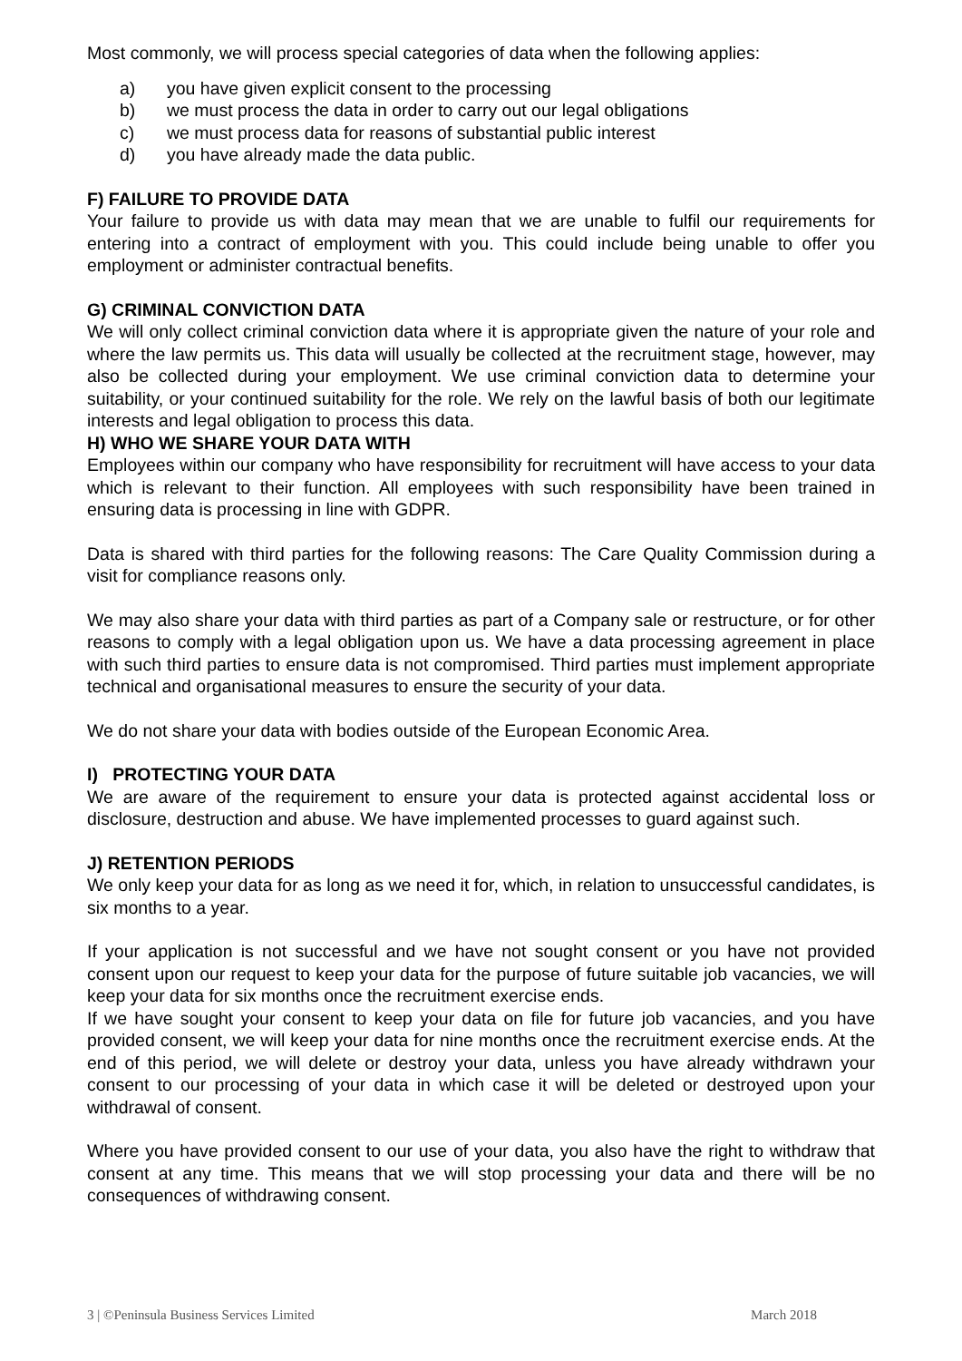Most commonly, we will process special categories of data when the following applies:
a) you have given explicit consent to the processing
b) we must process the data in order to carry out our legal obligations
c) we must process data for reasons of substantial public interest
d) you have already made the data public.
F) FAILURE TO PROVIDE DATA
Your failure to provide us with data may mean that we are unable to fulfil our requirements for entering into a contract of employment with you. This could include being unable to offer you employment or administer contractual benefits.
G) CRIMINAL CONVICTION DATA
We will only collect criminal conviction data where it is appropriate given the nature of your role and where the law permits us. This data will usually be collected at the recruitment stage, however, may also be collected during your employment. We use criminal conviction data to determine your suitability, or your continued suitability for the role. We rely on the lawful basis of both our legitimate interests and legal obligation to process this data.
H) WHO WE SHARE YOUR DATA WITH
Employees within our company who have responsibility for recruitment will have access to your data which is relevant to their function. All employees with such responsibility have been trained in ensuring data is processing in line with GDPR.
Data is shared with third parties for the following reasons: The Care Quality Commission during a visit for compliance reasons only.
We may also share your data with third parties as part of a Company sale or restructure, or for other reasons to comply with a legal obligation upon us. We have a data processing agreement in place with such third parties to ensure data is not compromised. Third parties must implement appropriate technical and organisational measures to ensure the security of your data.
We do not share your data with bodies outside of the European Economic Area.
I) PROTECTING YOUR DATA
We are aware of the requirement to ensure your data is protected against accidental loss or disclosure, destruction and abuse. We have implemented processes to guard against such.
J) RETENTION PERIODS
We only keep your data for as long as we need it for, which, in relation to unsuccessful candidates, is six months to a year.
If your application is not successful and we have not sought consent or you have not provided consent upon our request to keep your data for the purpose of future suitable job vacancies, we will keep your data for six months once the recruitment exercise ends.
If we have sought your consent to keep your data on file for future job vacancies, and you have provided consent, we will keep your data for nine months once the recruitment exercise ends. At the end of this period, we will delete or destroy your data, unless you have already withdrawn your consent to our processing of your data in which case it will be deleted or destroyed upon your withdrawal of consent.
Where you have provided consent to our use of your data, you also have the right to withdraw that consent at any time. This means that we will stop processing your data and there will be no consequences of withdrawing consent.
3 | ©Peninsula Business Services Limited March 2018